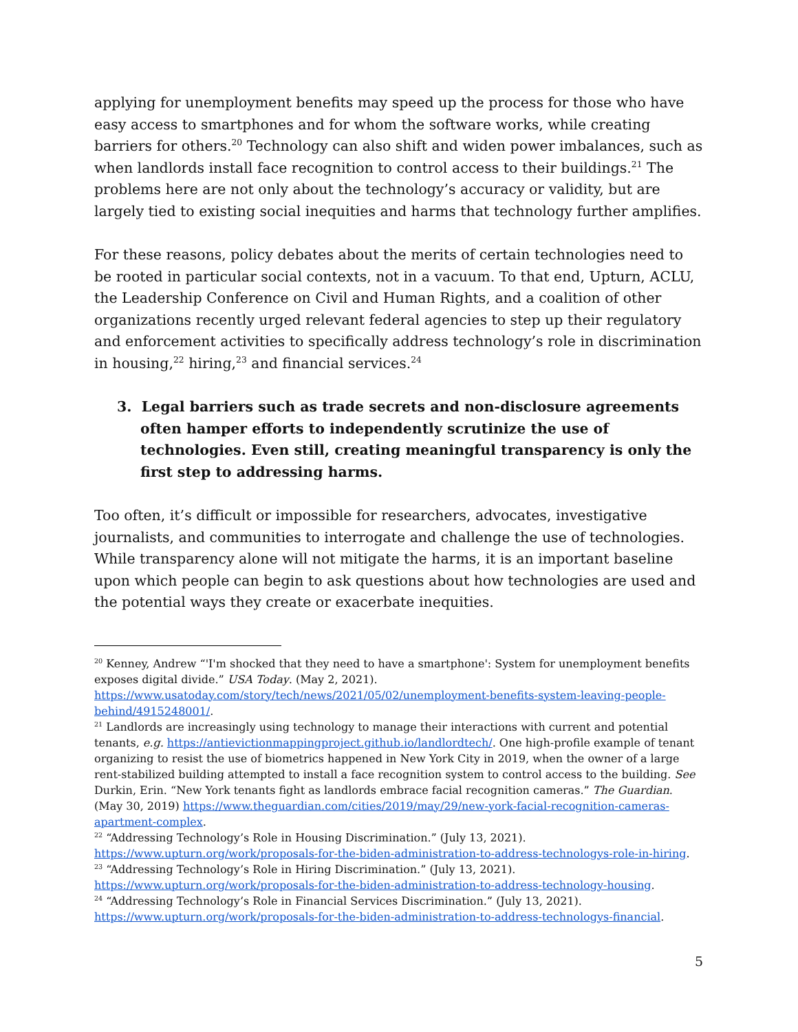applying for unemployment benefits may speed up the process for those who have easy access to smartphones and for whom the software works, while creating barriers for others.<sup>20</sup> Technology can also shift and widen power imbalances, such as when landlords install face recognition to control access to their buildings.<sup>21</sup> The problems here are not only about the technology’s accuracy or validity, but are largely tied to existing social inequities and harms that technology further amplifies.
For these reasons, policy debates about the merits of certain technologies need to be rooted in particular social contexts, not in a vacuum. To that end, Upturn, ACLU, the Leadership Conference on Civil and Human Rights, and a coalition of other organizations recently urged relevant federal agencies to step up their regulatory and enforcement activities to specifically address technology’s role in discrimination in housing,<sup>22</sup> hiring,<sup>23</sup> and financial services.<sup>24</sup>
3. Legal barriers such as trade secrets and non-disclosure agreements often hamper efforts to independently scrutinize the use of technologies. Even still, creating meaningful transparency is only the first step to addressing harms.
Too often, it’s difficult or impossible for researchers, advocates, investigative journalists, and communities to interrogate and challenge the use of technologies. While transparency alone will not mitigate the harms, it is an important baseline upon which people can begin to ask questions about how technologies are used and the potential ways they create or exacerbate inequities.
<sup>20</sup> Kenney, Andrew “'I'm shocked that they need to have a smartphone': System for unemployment benefits exposes digital divide.” USA Today. (May 2, 2021). https://www.usatoday.com/story/tech/news/2021/05/02/unemployment-benefits-system-leaving-people-behind/4915248001/.
<sup>21</sup> Landlords are increasingly using technology to manage their interactions with current and potential tenants, e.g. https://antievictionmappingproject.github.io/landlordtech/. One high-profile example of tenant organizing to resist the use of biometrics happened in New York City in 2019, when the owner of a large rent-stabilized building attempted to install a face recognition system to control access to the building. See Durkin, Erin. “New York tenants fight as landlords embrace facial recognition cameras.” The Guardian. (May 30, 2019) https://www.theguardian.com/cities/2019/may/29/new-york-facial-recognition-cameras-apartment-complex.
<sup>22</sup> “Addressing Technology’s Role in Housing Discrimination.” (July 13, 2021). https://www.upturn.org/work/proposals-for-the-biden-administration-to-address-technologys-role-in-hiring.
<sup>23</sup> “Addressing Technology’s Role in Hiring Discrimination.” (July 13, 2021). https://www.upturn.org/work/proposals-for-the-biden-administration-to-address-technology-housing.
<sup>24</sup> “Addressing Technology’s Role in Financial Services Discrimination.” (July 13, 2021). https://www.upturn.org/work/proposals-for-the-biden-administration-to-address-technologys-financial.
5